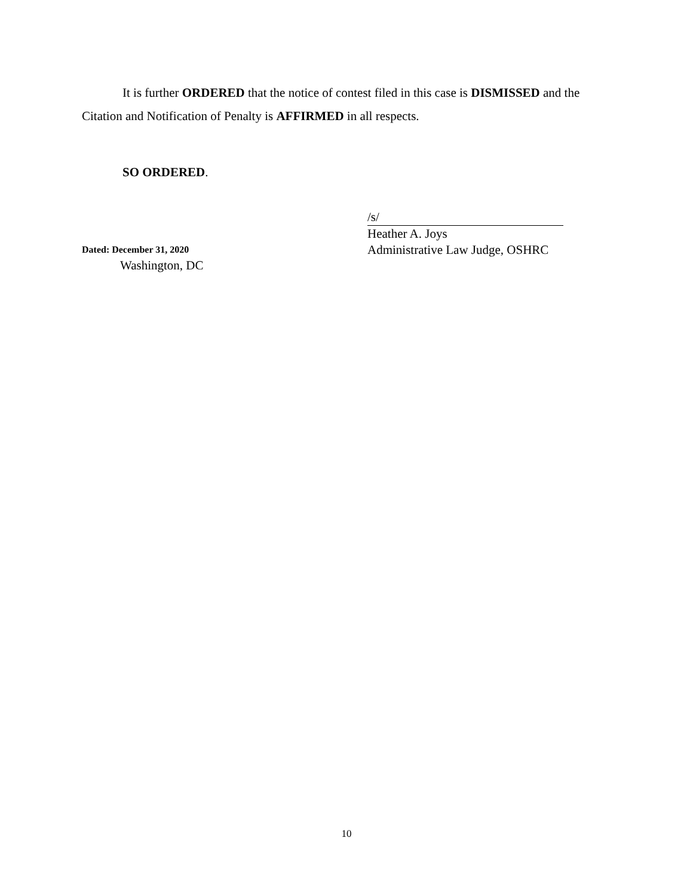It is further ORDERED that the notice of contest filed in this case is DISMISSED and the Citation and Notification of Penalty is AFFIRMED in all respects.
SO ORDERED.
Dated: December 31, 2020
Washington, DC
/s/
Heather A. Joys
Administrative Law Judge, OSHRC
10